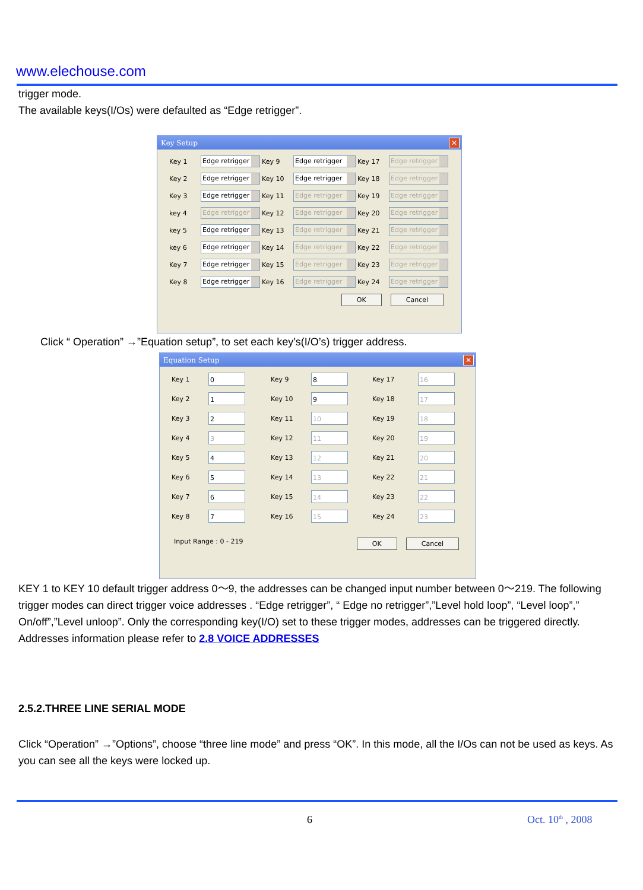www.elechouse.com
trigger mode.
The available keys(I/Os) were defaulted as “Edge retrigger”.
Key Setup
✕
Key 1
Edge retrigger
Key 9
Edge retrigger
Key 17
Edge retrigger
Key 2
Edge retrigger
Key 10
Edge retrigger
Key 18
Edge retrigger
Key 3
Edge retrigger
Key 11
Edge retrigger
Key 19
Edge retrigger
key 4
Edge retrigger
Key 12
Edge retrigger
Key 20
Edge retrigger
key 5
Edge retrigger
Key 13
Edge retrigger
Key 21
Edge retrigger
key 6
Edge retrigger
Key 14
Edge retrigger
Key 22
Edge retrigger
Key 7
Edge retrigger
Key 15
Edge retrigger
Key 23
Edge retrigger
Key 8
Edge retrigger
Key 16
Edge retrigger
Key 24
Edge retrigger
OK Cancel
Click “ Operation” →”Equation setup”, to set each key’s(I/O’s) trigger address.
Equation Setup
✕
Key 1
0
Key 9
8
Key 17
16
Key 2
1
Key 10
9
Key 18
17
Key 3
2
Key 11
10
Key 19
18
Key 4
3
Key 12
11
Key 20
19
Key 5
4
Key 13
12
Key 21
20
Key 6
5
Key 14
13
Key 22
21
Key 7
6
Key 15
14
Key 23
22
Key 8
7
Key 16
15
Key 24
23
Input Range : 0 - 219 OK Cancel
KEY 1 to KEY 10 default trigger address 0～9, the addresses can be changed input number between 0～219. The following trigger modes can direct trigger voice addresses . “Edge retrigger”, “ Edge no retrigger”,”Level hold loop”, “Level loop”,” On/off”,”Level unloop”. Only the corresponding key(I/O) set to these trigger modes, addresses can be triggered directly.
Addresses information please refer to 2.8 VOICE ADDRESSES
2.5.2.THREE LINE SERIAL MODE
Click “Operation” →”Options”, choose “three line mode” and press “OK”. In this mode, all the I/Os can not be used as keys. As you can see all the keys were locked up.
6 Oct. 10<sup>th</sup> , 2008